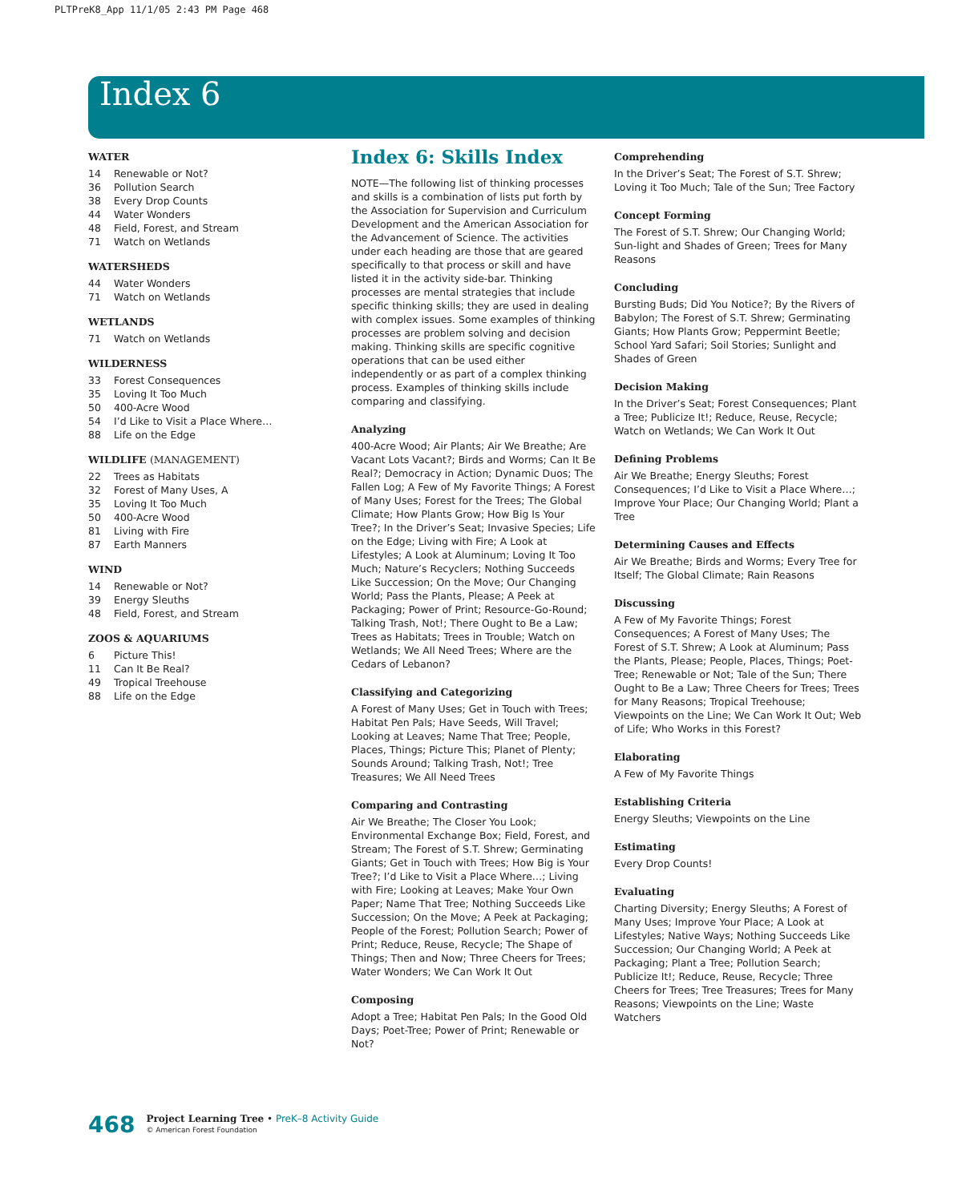PLTPreK8_App 11/1/05 2:43 PM Page 468
Index 6
WATER
14 Renewable or Not?
36 Pollution Search
38 Every Drop Counts
44 Water Wonders
48 Field, Forest, and Stream
71 Watch on Wetlands
WATERSHEDS
44 Water Wonders
71 Watch on Wetlands
WETLANDS
71 Watch on Wetlands
WILDERNESS
33 Forest Consequences
35 Loving It Too Much
50 400-Acre Wood
54 I’d Like to Visit a Place Where…
88 Life on the Edge
WILDLIFE (MANAGEMENT)
22 Trees as Habitats
32 Forest of Many Uses, A
35 Loving It Too Much
50 400-Acre Wood
81 Living with Fire
87 Earth Manners
WIND
14 Renewable or Not?
39 Energy Sleuths
48 Field, Forest, and Stream
ZOOS & AQUARIUMS
6 Picture This!
11 Can It Be Real?
49 Tropical Treehouse
88 Life on the Edge
Index 6: Skills Index
NOTE—The following list of thinking processes and skills is a combination of lists put forth by the Association for Supervision and Curriculum Development and the American Association for the Advancement of Science. The activities under each heading are those that are geared specifically to that process or skill and have listed it in the activity side-bar. Thinking processes are mental strategies that include specific thinking skills; they are used in dealing with complex issues. Some examples of thinking processes are problem solving and decision making. Thinking skills are specific cognitive operations that can be used either independently or as part of a complex thinking process. Examples of thinking skills include comparing and classifying.
Analyzing
400-Acre Wood; Air Plants; Air We Breathe; Are Vacant Lots Vacant?; Birds and Worms; Can It Be Real?; Democracy in Action; Dynamic Duos; The Fallen Log; A Few of My Favorite Things; A Forest of Many Uses; Forest for the Trees; The Global Climate; How Plants Grow; How Big Is Your Tree?; In the Driver’s Seat; Invasive Species; Life on the Edge; Living with Fire; A Look at Lifestyles; A Look at Aluminum; Loving It Too Much; Nature’s Recyclers; Nothing Succeeds Like Succession; On the Move; Our Changing World; Pass the Plants, Please; A Peek at Packaging; Power of Print; Resource-Go-Round; Talking Trash, Not!; There Ought to Be a Law; Trees as Habitats; Trees in Trouble; Watch on Wetlands; We All Need Trees; Where are the Cedars of Lebanon?
Classifying and Categorizing
A Forest of Many Uses; Get in Touch with Trees; Habitat Pen Pals; Have Seeds, Will Travel; Looking at Leaves; Name That Tree; People, Places, Things; Picture This; Planet of Plenty; Sounds Around; Talking Trash, Not!; Tree Treasures; We All Need Trees
Comparing and Contrasting
Air We Breathe; The Closer You Look; Environmental Exchange Box; Field, Forest, and Stream; The Forest of S.T. Shrew; Germinating Giants; Get in Touch with Trees; How Big is Your Tree?; I’d Like to Visit a Place Where…; Living with Fire; Looking at Leaves; Make Your Own Paper; Name That Tree; Nothing Succeeds Like Succession; On the Move; A Peek at Packaging; People of the Forest; Pollution Search; Power of Print; Reduce, Reuse, Recycle; The Shape of Things; Then and Now; Three Cheers for Trees; Water Wonders; We Can Work It Out
Composing
Adopt a Tree; Habitat Pen Pals; In the Good Old Days; Poet-Tree; Power of Print; Renewable or Not?
Comprehending
In the Driver’s Seat; The Forest of S.T. Shrew; Loving it Too Much; Tale of the Sun; Tree Factory
Concept Forming
The Forest of S.T. Shrew; Our Changing World; Sun-light and Shades of Green; Trees for Many Reasons
Concluding
Bursting Buds; Did You Notice?; By the Rivers of Babylon; The Forest of S.T. Shrew; Germinating Giants; How Plants Grow; Peppermint Beetle; School Yard Safari; Soil Stories; Sunlight and Shades of Green
Decision Making
In the Driver’s Seat; Forest Consequences; Plant a Tree; Publicize It!; Reduce, Reuse, Recycle; Watch on Wetlands; We Can Work It Out
Defining Problems
Air We Breathe; Energy Sleuths; Forest Consequences; I’d Like to Visit a Place Where…; Improve Your Place; Our Changing World; Plant a Tree
Determining Causes and Effects
Air We Breathe; Birds and Worms; Every Tree for Itself; The Global Climate; Rain Reasons
Discussing
A Few of My Favorite Things; Forest Consequences; A Forest of Many Uses; The Forest of S.T. Shrew; A Look at Aluminum; Pass the Plants, Please; People, Places, Things; Poet-Tree; Renewable or Not; Tale of the Sun; There Ought to Be a Law; Three Cheers for Trees; Trees for Many Reasons; Tropical Treehouse; Viewpoints on the Line; We Can Work It Out; Web of Life; Who Works in this Forest?
Elaborating
A Few of My Favorite Things
Establishing Criteria
Energy Sleuths; Viewpoints on the Line
Estimating
Every Drop Counts!
Evaluating
Charting Diversity; Energy Sleuths; A Forest of Many Uses; Improve Your Place; A Look at Lifestyles; Native Ways; Nothing Succeeds Like Succession; Our Changing World; A Peek at Packaging; Plant a Tree; Pollution Search; Publicize It!; Reduce, Reuse, Recycle; Three Cheers for Trees; Tree Treasures; Trees for Many Reasons; Viewpoints on the Line; Waste Watchers
468
Project Learning Tree • PreK–8 Activity Guide
© American Forest Foundation